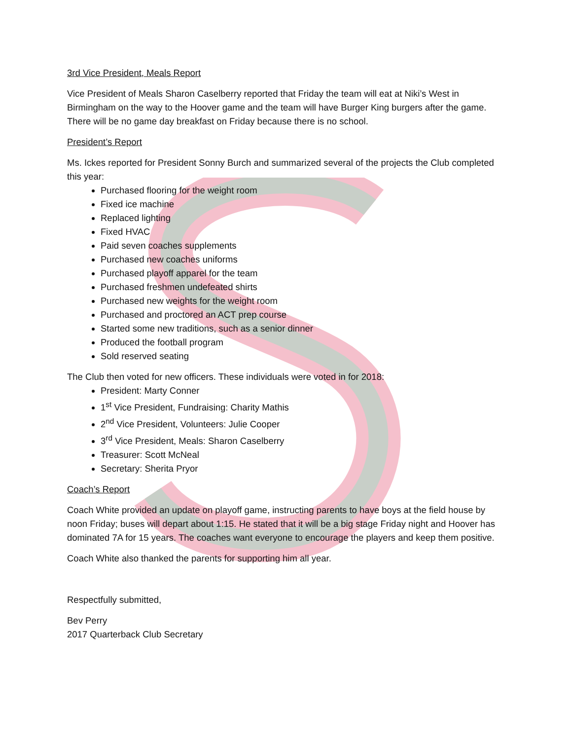3rd Vice President, Meals Report
Vice President of Meals Sharon Caselberry reported that Friday the team will eat at Niki’s West in Birmingham on the way to the Hoover game and the team will have Burger King burgers after the game. There will be no game day breakfast on Friday because there is no school.
President’s Report
Ms. Ickes reported for President Sonny Burch and summarized several of the projects the Club completed this year:
Purchased flooring for the weight room
Fixed ice machine
Replaced lighting
Fixed HVAC
Paid seven coaches supplements
Purchased new coaches uniforms
Purchased playoff apparel for the team
Purchased freshmen undefeated shirts
Purchased new weights for the weight room
Purchased and proctored an ACT prep course
Started some new traditions, such as a senior dinner
Produced the football program
Sold reserved seating
The Club then voted for new officers. These individuals were voted in for 2018:
President: Marty Conner
1<sup>st</sup> Vice President, Fundraising: Charity Mathis
2<sup>nd</sup> Vice President, Volunteers: Julie Cooper
3<sup>rd</sup> Vice President, Meals: Sharon Caselberry
Treasurer: Scott McNeal
Secretary: Sherita Pryor
Coach’s Report
Coach White provided an update on playoff game, instructing parents to have boys at the field house by noon Friday; buses will depart about 1:15. He stated that it will be a big stage Friday night and Hoover has dominated 7A for 15 years. The coaches want everyone to encourage the players and keep them positive.
Coach White also thanked the parents for supporting him all year.
Respectfully submitted,
Bev Perry
2017 Quarterback Club Secretary